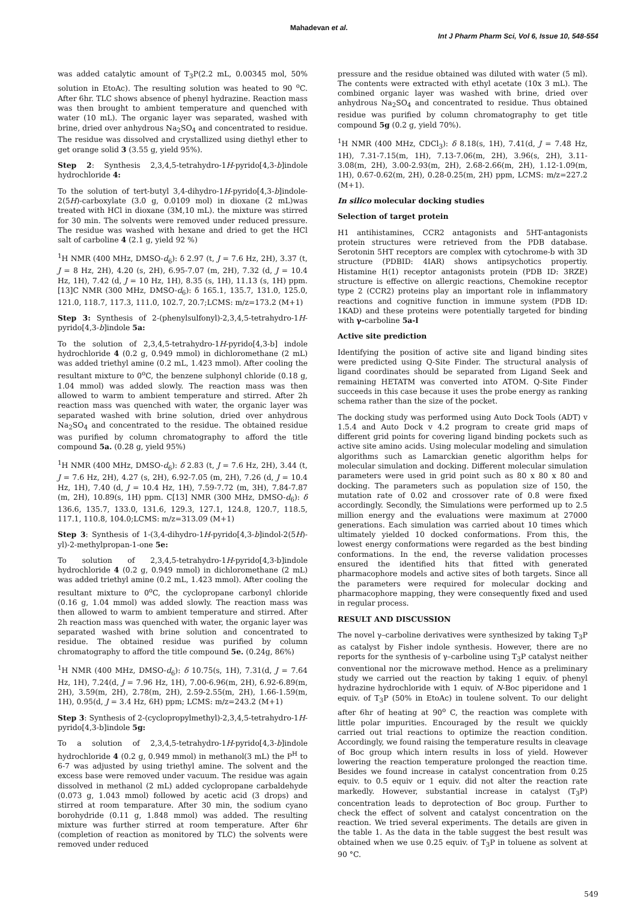Mahadevan et al.
Int J Pharm Pharm Sci, Vol 6, Issue 10, 548-554
was added catalytic amount of T<sub>3</sub>P(2.2 mL, 0.00345 mol, 50% solution in EtoAc). The resulting solution was heated to 90 <sup>o</sup>C. After 6hr. TLC shows absence of phenyl hydrazine. Reaction mass was then brought to ambient temperature and quenched with water (10 mL). The organic layer was separated, washed with brine, dried over anhydrous Na<sub>2</sub>SO<sub>4</sub> and concentrated to residue. The residue was dissolved and crystallized using diethyl ether to get orange solid 3 (3.55 g, yield 95%).
Step 2: Synthesis 2,3,4,5-tetrahydro-1H-pyrido[4,3-b]indole hydrochloride 4:
To the solution of tert-butyl 3,4-dihydro-1H-pyrido[4,3-b]indole-2(5H)-carboxylate (3.0 g, 0.0109 mol) in dioxane (2 mL)was treated with HCl in dioxane (3M,10 mL). the mixture was stirred for 30 min. The solvents were removed under reduced pressure. The residue was washed with hexane and dried to get the HCl salt of carboline 4 (2.1 g, yield 92 %)
<sup>1</sup>H NMR (400 MHz, DMSO-d<sub>6</sub>): δ 2.97 (t, J = 7.6 Hz, 2H), 3.37 (t, J = 8 Hz, 2H), 4.20 (s, 2H), 6.95-7.07 (m, 2H), 7.32 (d, J = 10.4 Hz, 1H), 7.42 (d, J = 10 Hz, 1H), 8.35 (s, 1H), 11.13 (s, 1H) ppm. [13]C NMR (300 MHz, DMSO-d<sub>6</sub>): δ 165.1, 135.7, 131.0, 125.0, 121.0, 118.7, 117.3, 111.0, 102.7, 20.7;LCMS: m/z=173.2 (M+1)
Step 3: Synthesis of 2-(phenylsulfonyl)-2,3,4,5-tetrahydro-1H-pyrido[4,3-b]indole 5a:
To the solution of 2,3,4,5-tetrahydro-1H-pyrido[4,3-b] indole hydrochloride 4 (0.2 g, 0.949 mmol) in dichloromethane (2 mL) was added triethyl amine (0.2 mL, 1.423 mmol). After cooling the resultant mixture to 0<sup>o</sup>C, the benzene sulphonyl chloride (0.18 g, 1.04 mmol) was added slowly. The reaction mass was then allowed to warm to ambient temperature and stirred. After 2h reaction mass was quenched with water, the organic layer was separated washed with brine solution, dried over anhydrous Na<sub>2</sub>SO<sub>4</sub> and concentrated to the residue. The obtained residue was purified by column chromatography to afford the title compound 5a. (0.28 g, yield 95%)
<sup>1</sup>H NMR (400 MHz, DMSO-d<sub>6</sub>): δ 2.83 (t, J = 7.6 Hz, 2H), 3.44 (t, J = 7.6 Hz, 2H), 4.27 (s, 2H), 6.92-7.05 (m, 2H), 7.26 (d, J = 10.4 Hz, 1H), 7.40 (d, J = 10.4 Hz, 1H), 7.59-7.72 (m, 3H), 7.84-7.87 (m, 2H), 10.89(s, 1H) ppm. C[13] NMR (300 MHz, DMSO-d<sub>6</sub>): δ 136.6, 135.7, 133.0, 131.6, 129.3, 127.1, 124.8, 120.7, 118.5, 117.1, 110.8, 104.0;LCMS: m/z=313.09 (M+1)
Step 3: Synthesis of 1-(3,4-dihydro-1H-pyrido[4,3-b]indol-2(5H)-yl)-2-methylpropan-1-one 5e:
To solution of 2,3,4,5-tetrahydro-1H-pyrido[4,3-b]indole hydrochloride 4 (0.2 g, 0.949 mmol) in dichloromethane (2 mL) was added triethyl amine (0.2 mL, 1.423 mmol). After cooling the resultant mixture to 0<sup>o</sup>C, the cyclopropane carbonyl chloride (0.16 g, 1.04 mmol) was added slowly. The reaction mass was then allowed to warm to ambient temperature and stirred. After 2h reaction mass was quenched with water, the organic layer was separated washed with brine solution and concentrated to residue. The obtained residue was purified by column chromatography to afford the title compound 5e. (0.24g, 86%)
<sup>1</sup>H NMR (400 MHz, DMSO-d<sub>6</sub>): δ 10.75(s, 1H), 7.31(d, J = 7.64 Hz, 1H), 7.24(d, J = 7.96 Hz, 1H), 7.00-6.96(m, 2H), 6.92-6.89(m, 2H), 3.59(m, 2H), 2.78(m, 2H), 2.59-2.55(m, 2H), 1.66-1.59(m, 1H), 0.95(d, J = 3.4 Hz, 6H) ppm; LCMS: m/z=243.2 (M+1)
Step 3: Synthesis of 2-(cyclopropylmethyl)-2,3,4,5-tetrahydro-1H-pyrido[4,3-b]indole 5g:
To a solution of 2,3,4,5-tetrahydro-1H-pyrido[4,3-b]indole hydrochloride 4 (0.2 g, 0.949 mmol) in methanol(3 mL) the P<sup>H</sup> to 6-7 was adjusted by using triethyl amine. The solvent and the excess base were removed under vacuum. The residue was again dissolved in methanol (2 mL) added cyclopropane carbaldehyde (0.073 g, 1.043 mmol) followed by acetic acid (3 drops) and stirred at room temparature. After 30 min, the sodium cyano borohydride (0.11 g, 1.848 mmol) was added. The resulting mixture was further stirred at room temperature. After 6hr (completion of reaction as monitored by TLC) the solvents were removed under reduced
pressure and the residue obtained was diluted with water (5 ml). The contents were extracted with ethyl acetate (10x 3 mL). The combined organic layer was washed with brine, dried over anhydrous Na<sub>2</sub>SO<sub>4</sub> and concentrated to residue. Thus obtained residue was purified by column chromatography to get title compound 5g (0.2 g, yield 70%).
<sup>1</sup>H NMR (400 MHz, CDCl<sub>3</sub>): δ 8.18(s, 1H), 7.41(d, J = 7.48 Hz, 1H), 7.31-7.15(m, 1H), 7.13-7.06(m, 2H), 3.96(s, 2H), 3.11-3.08(m, 2H), 3.00-2.93(m, 2H), 2.68-2.66(m, 2H), 1.12-1.09(m, 1H), 0.67-0.62(m, 2H), 0.28-0.25(m, 2H) ppm, LCMS: m/z=227.2 (M+1).
In silico molecular docking studies
Selection of target protein
H1 antihistamines, CCR2 antagonists and 5HT-antagonists protein structures were retrieved from the PDB database. Serotonin 5HT receptors are complex with cytochrome-b with 3D structure (PDBID: 4IAR) shows antipsychotics propertiy. Histamine H(1) receptor antagonists protein (PDB ID: 3RZE) structure is effective on allergic reactions, Chemokine receptor type 2 (CCR2) proteins play an important role in inflammatory reactions and cognitive function in immune system (PDB ID: 1KAD) and these proteins were potentially targeted for binding with γ-carboline 5a-l
Active site prediction
Identifying the position of active site and ligand binding sites were predicted using Q-Site Finder. The structural analysis of ligand coordinates should be separated from Ligand Seek and remaining HETATM was converted into ATOM. Q-Site Finder succeeds in this case because it uses the probe energy as ranking schema rather than the size of the pocket.
The docking study was performed using Auto Dock Tools (ADT) v 1.5.4 and Auto Dock v 4.2 program to create grid maps of different grid points for covering ligand binding pockets such as active site amino acids. Using molecular modeling and simulation algorithms such as Lamarckian genetic algorithm helps for molecular simulation and docking. Different molecular simulation parameters were used in grid point such as 80 x 80 x 80 and docking. The parameters such as population size of 150, the mutation rate of 0.02 and crossover rate of 0.8 were fixed accordingly. Secondly, the Simulations were performed up to 2.5 million energy and the evaluations were maximum at 27000 generations. Each simulation was carried about 10 times which ultimately yielded 10 docked conformations. From this, the lowest energy conformations were regarded as the best binding conformations. In the end, the reverse validation processes ensured the identified hits that fitted with generated pharmacophore models and active sites of both targets. Since all the parameters were required for molecular docking and pharmacophore mapping, they were consequently fixed and used in regular process.
RESULT AND DISCUSSION
The novel γ–carboline derivatives were synthesized by taking T<sub>3</sub>P as catalyst by Fisher indole synthesis. However, there are no reports for the synthesis of γ–carboline using T<sub>3</sub>P catalyst neither conventional nor the microwave method. Hence as a preliminary study we carried out the reaction by taking 1 equiv. of phenyl hydrazine hydrochloride with 1 equiv. of N-Boc piperidone and 1 equiv. of T<sub>3</sub>P (50% in EtoAc) in toulene solvent. To our delight after 6hr of heating at 90<sup>o</sup> C, the reaction was complete with little polar impurities. Encouraged by the result we quickly carried out trial reactions to optimize the reaction condition. Accordingly, we found raising the temperature results in cleavage of Boc group which intern results in loss of yield. However lowering the reaction temperature prolonged the reaction time. Besides we found increase in catalyst concentration from 0.25 equiv. to 0.5 equiv or 1 equiv. did not alter the reaction rate markedly. However, substantial increase in catalyst (T<sub>3</sub>P) concentration leads to deprotection of Boc group. Further to check the effect of solvent and catalyst concentration on the reaction. We tried several experiments. The details are given in the table 1. As the data in the table suggest the best result was obtained when we use 0.25 equiv. of T<sub>3</sub>P in toluene as solvent at 90 °C.
549